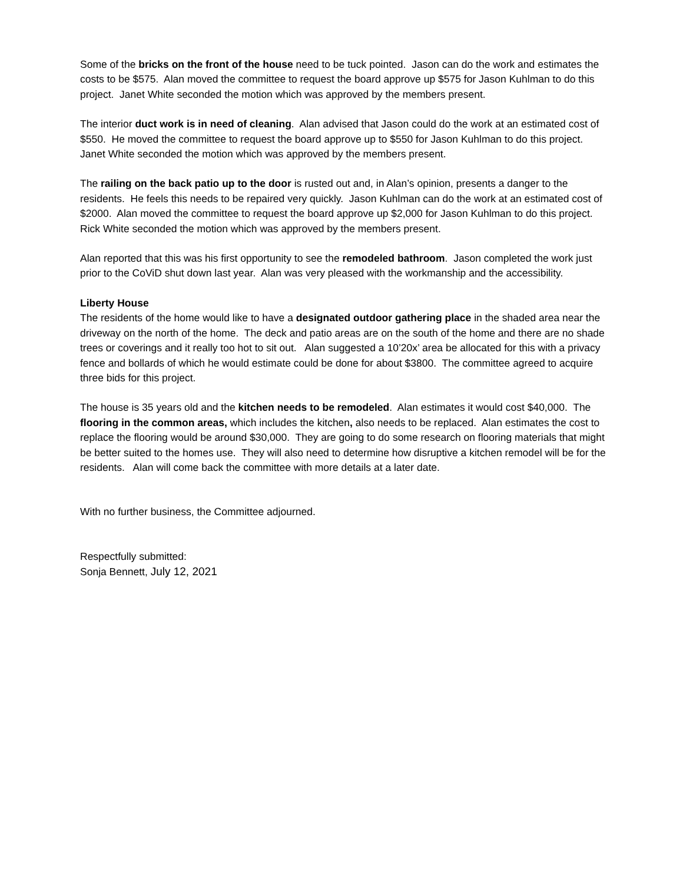Some of the bricks on the front of the house need to be tuck pointed. Jason can do the work and estimates the costs to be $575. Alan moved the committee to request the board approve up $575 for Jason Kuhlman to do this project. Janet White seconded the motion which was approved by the members present.
The interior duct work is in need of cleaning. Alan advised that Jason could do the work at an estimated cost of $550. He moved the committee to request the board approve up to $550 for Jason Kuhlman to do this project. Janet White seconded the motion which was approved by the members present.
The railing on the back patio up to the door is rusted out and, in Alan’s opinion, presents a danger to the residents. He feels this needs to be repaired very quickly. Jason Kuhlman can do the work at an estimated cost of $2000. Alan moved the committee to request the board approve up $2,000 for Jason Kuhlman to do this project. Rick White seconded the motion which was approved by the members present.
Alan reported that this was his first opportunity to see the remodeled bathroom. Jason completed the work just prior to the CoViD shut down last year. Alan was very pleased with the workmanship and the accessibility.
Liberty House
The residents of the home would like to have a designated outdoor gathering place in the shaded area near the driveway on the north of the home. The deck and patio areas are on the south of the home and there are no shade trees or coverings and it really too hot to sit out. Alan suggested a 10’20x’ area be allocated for this with a privacy fence and bollards of which he would estimate could be done for about $3800. The committee agreed to acquire three bids for this project.
The house is 35 years old and the kitchen needs to be remodeled. Alan estimates it would cost $40,000. The flooring in the common areas, which includes the kitchen, also needs to be replaced. Alan estimates the cost to replace the flooring would be around $30,000. They are going to do some research on flooring materials that might be better suited to the homes use. They will also need to determine how disruptive a kitchen remodel will be for the residents. Alan will come back the committee with more details at a later date.
With no further business, the Committee adjourned.
Respectfully submitted:
Sonja Bennett, July 12, 2021